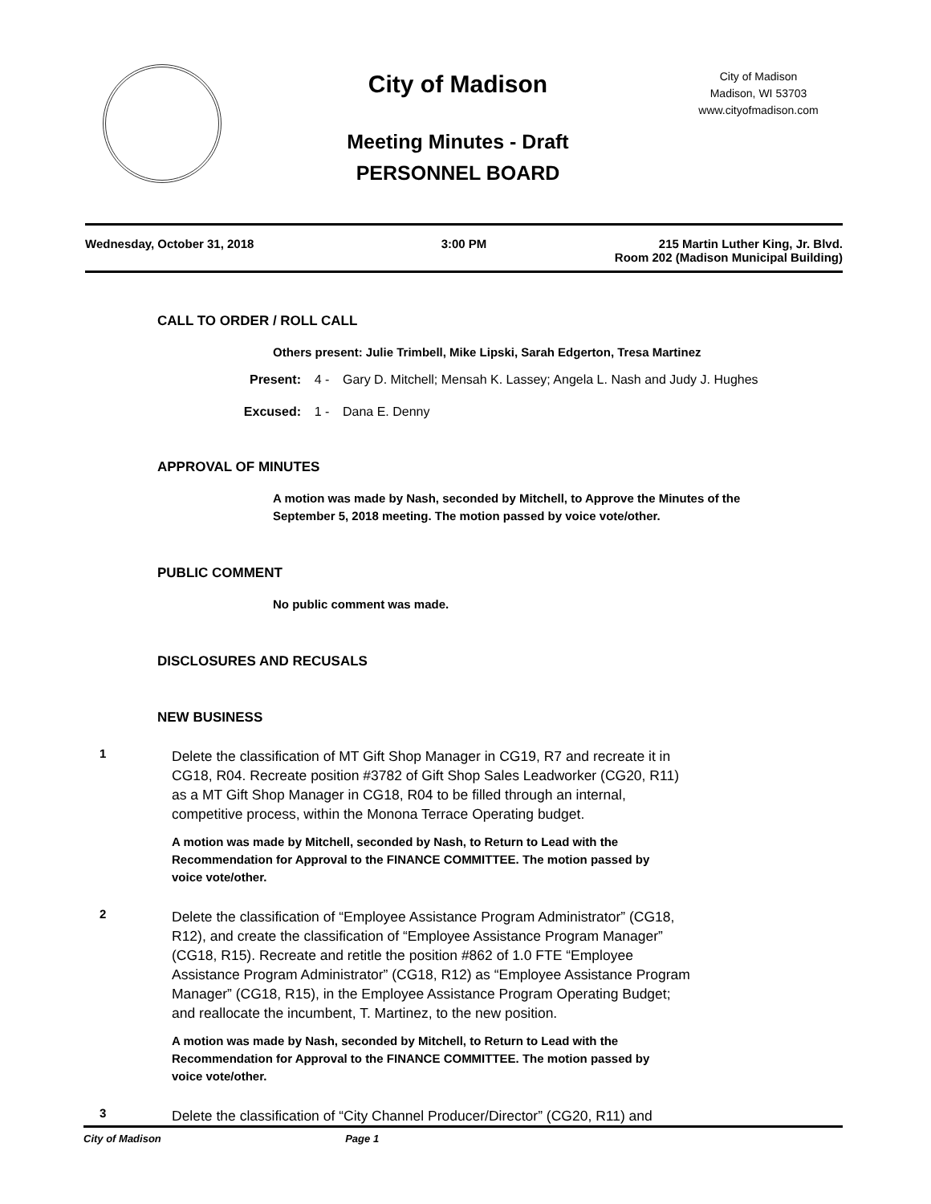City of Madison
Meeting Minutes - Draft
PERSONNEL BOARD
City of Madison
Madison, WI 53703
www.cityofmadison.com
Wednesday, October 31, 2018 3:00 PM 215 Martin Luther King, Jr. Blvd.
Room 202 (Madison Municipal Building)
CALL TO ORDER / ROLL CALL
Others present: Julie Trimbell, Mike Lipski, Sarah Edgerton, Tresa Martinez
Present: 4 - Gary D. Mitchell; Mensah K. Lassey; Angela L. Nash and Judy J. Hughes
Excused: 1 - Dana E. Denny
APPROVAL OF MINUTES
A motion was made by Nash, seconded by Mitchell, to Approve the Minutes of the September 5, 2018 meeting. The motion passed by voice vote/other.
PUBLIC COMMENT
No public comment was made.
DISCLOSURES AND RECUSALS
NEW BUSINESS
1
Delete the classification of MT Gift Shop Manager in CG19, R7 and recreate it in CG18, R04. Recreate position #3782 of Gift Shop Sales Leadworker (CG20, R11) as a MT Gift Shop Manager in CG18, R04 to be filled through an internal, competitive process, within the Monona Terrace Operating budget.
A motion was made by Mitchell, seconded by Nash, to Return to Lead with the Recommendation for Approval to the FINANCE COMMITTEE. The motion passed by voice vote/other.
2
Delete the classification of “Employee Assistance Program Administrator” (CG18, R12), and create the classification of “Employee Assistance Program Manager” (CG18, R15). Recreate and retitle the position #862 of 1.0 FTE “Employee Assistance Program Administrator” (CG18, R12) as “Employee Assistance Program Manager” (CG18, R15), in the Employee Assistance Program Operating Budget; and reallocate the incumbent, T. Martinez, to the new position.
A motion was made by Nash, seconded by Mitchell, to Return to Lead with the Recommendation for Approval to the FINANCE COMMITTEE. The motion passed by voice vote/other.
3
Delete the classification of “City Channel Producer/Director” (CG20, R11) and
City of Madison Page 1